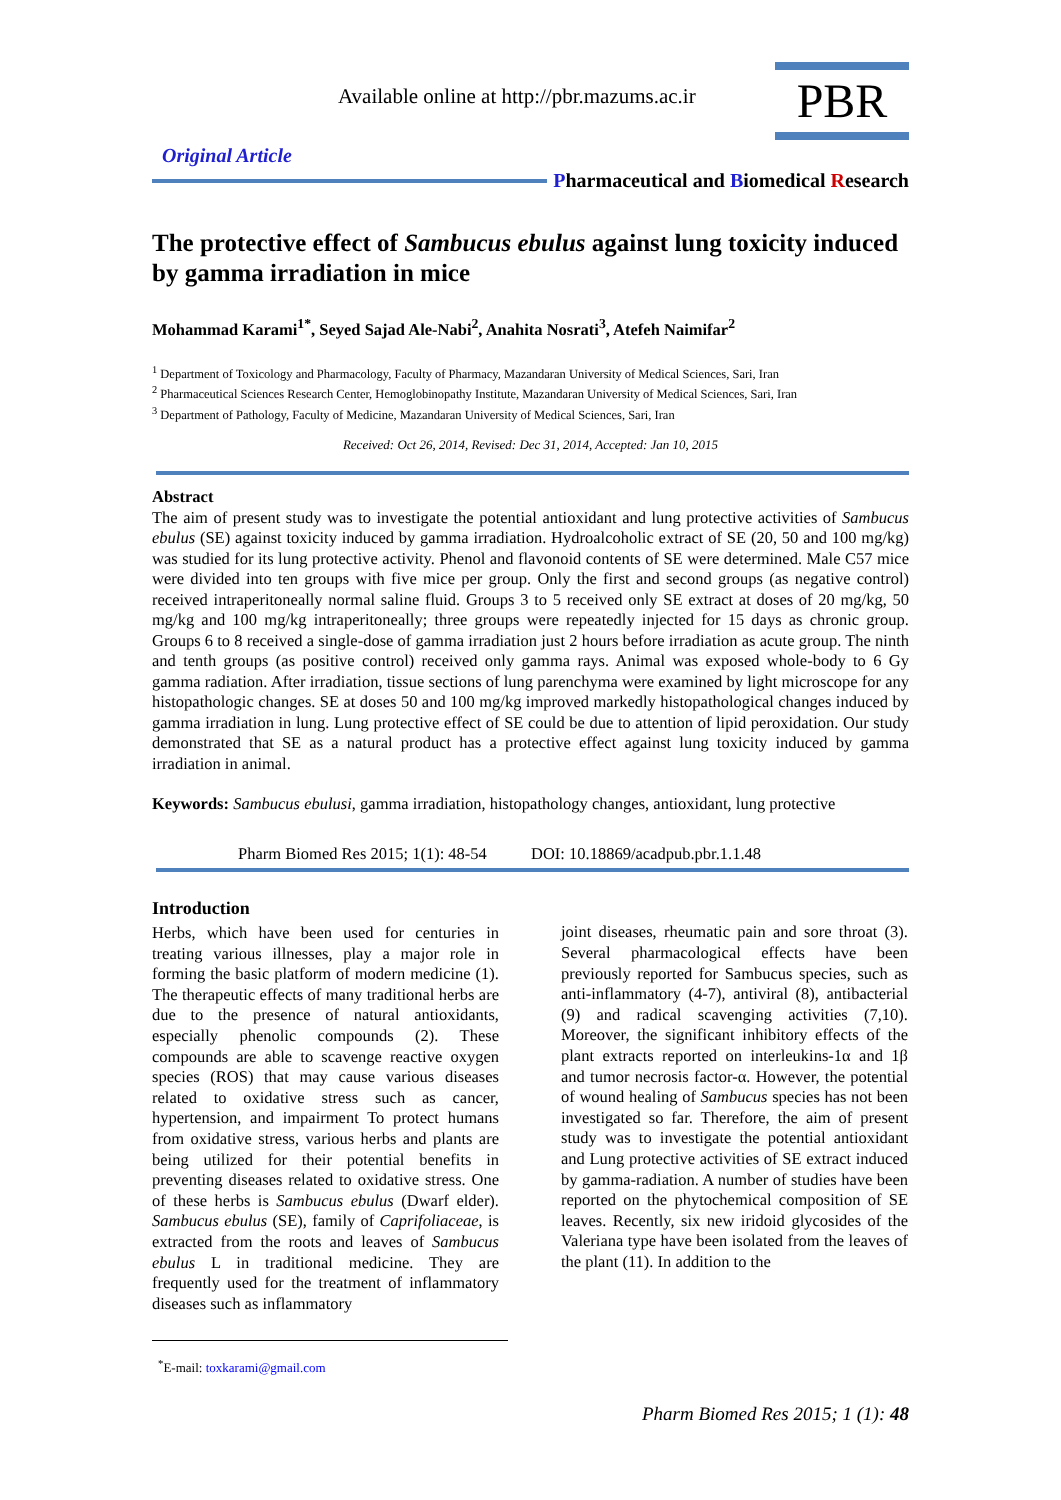Available online at http://pbr.mazums.ac.ir
PBR
Original Article
Pharmaceutical and Biomedical Research
The protective effect of Sambucus ebulus against lung toxicity induced by gamma irradiation in mice
Mohammad Karami<sup>1*</sup>, Seyed Sajad Ale-Nabi<sup>2</sup>, Anahita Nosrati<sup>3</sup>, Atefeh Naimifar<sup>2</sup>
<sup>1</sup> Department of Toxicology and Pharmacology, Faculty of Pharmacy, Mazandaran University of Medical Sciences, Sari, Iran
<sup>2</sup> Pharmaceutical Sciences Research Center, Hemoglobinopathy Institute, Mazandaran University of Medical Sciences, Sari, Iran
<sup>3</sup> Department of Pathology, Faculty of Medicine, Mazandaran University of Medical Sciences, Sari, Iran
Received: Oct 26, 2014, Revised: Dec 31, 2014, Accepted: Jan 10, 2015
Abstract
The aim of present study was to investigate the potential antioxidant and lung protective activities of Sambucus ebulus (SE) against toxicity induced by gamma irradiation. Hydroalcoholic extract of SE (20, 50 and 100 mg/kg) was studied for its lung protective activity. Phenol and flavonoid contents of SE were determined. Male C57 mice were divided into ten groups with five mice per group. Only the first and second groups (as negative control) received intraperitoneally normal saline fluid. Groups 3 to 5 received only SE extract at doses of 20 mg/kg, 50 mg/kg and 100 mg/kg intraperitoneally; three groups were repeatedly injected for 15 days as chronic group. Groups 6 to 8 received a single-dose of gamma irradiation just 2 hours before irradiation as acute group. The ninth and tenth groups (as positive control) received only gamma rays. Animal was exposed whole-body to 6 Gy gamma radiation. After irradiation, tissue sections of lung parenchyma were examined by light microscope for any histopathologic changes. SE at doses 50 and 100 mg/kg improved markedly histopathological changes induced by gamma irradiation in lung. Lung protective effect of SE could be due to attention of lipid peroxidation. Our study demonstrated that SE as a natural product has a protective effect against lung toxicity induced by gamma irradiation in animal.
Keywords: Sambucus ebulusi, gamma irradiation, histopathology changes, antioxidant, lung protective
Pharm Biomed Res 2015; 1(1): 48-54 DOI: 10.18869/acadpub.pbr.1.1.48
Introduction
Herbs, which have been used for centuries in treating various illnesses, play a major role in forming the basic platform of modern medicine (1). The therapeutic effects of many traditional herbs are due to the presence of natural antioxidants, especially phenolic compounds (2). These compounds are able to scavenge reactive oxygen species (ROS) that may cause various diseases related to oxidative stress such as cancer, hypertension, and impairment To protect humans from oxidative stress, various herbs and plants are being utilized for their potential benefits in preventing diseases related to oxidative stress. One of these herbs is Sambucus ebulus (Dwarf elder). Sambucus ebulus (SE), family of Caprifoliaceae, is extracted from the roots and leaves of Sambucus ebulus L in traditional medicine. They are frequently used for the treatment of inflammatory diseases such as inflammatory
joint diseases, rheumatic pain and sore throat (3). Several pharmacological effects have been previously reported for Sambucus species, such as anti-inflammatory (4-7), antiviral (8), antibacterial (9) and radical scavenging activities (7,10). Moreover, the significant inhibitory effects of the plant extracts reported on interleukins-1α and 1β and tumor necrosis factor-α. However, the potential of wound healing of Sambucus species has not been investigated so far. Therefore, the aim of present study was to investigate the potential antioxidant and Lung protective activities of SE extract induced by gamma-radiation. A number of studies have been reported on the phytochemical composition of SE leaves. Recently, six new iridoid glycosides of the Valeriana type have been isolated from the leaves of the plant (11). In addition to the
<sup>*</sup> E-mail: toxkarami@gmail.com
Pharm Biomed Res 2015; 1 (1): 48